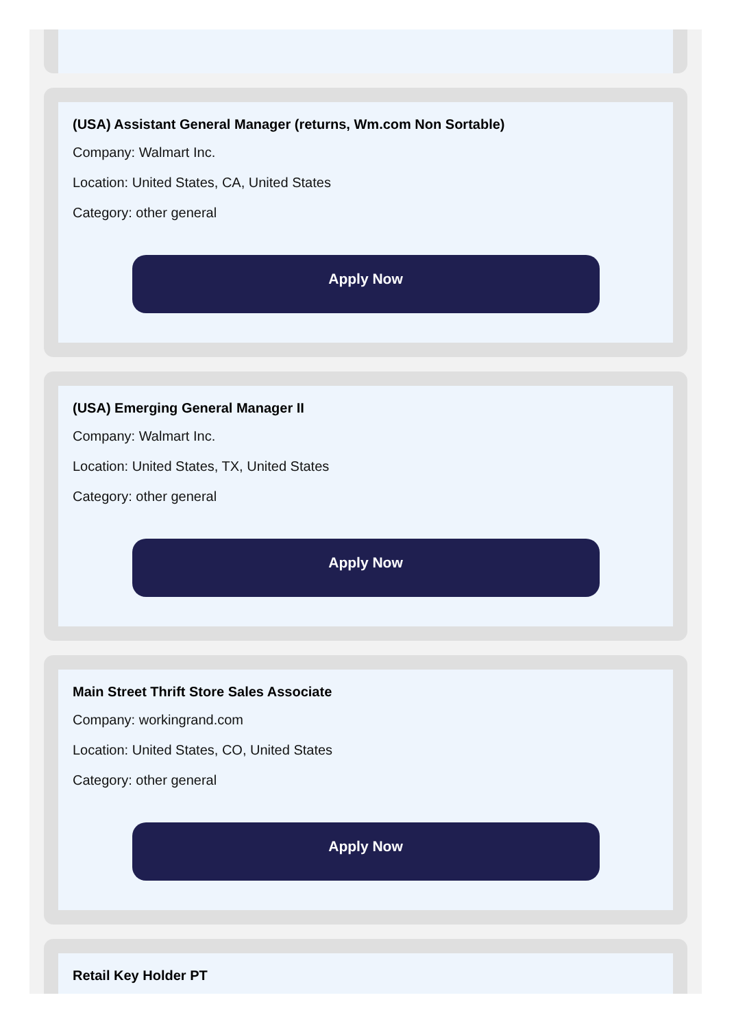(USA) Assistant General Manager (returns, Wm.com Non Sortable)
Company: Walmart Inc.
Location: United States, CA, United States
Category: other general
Apply Now
(USA) Emerging General Manager II
Company: Walmart Inc.
Location: United States, TX, United States
Category: other general
Apply Now
Main Street Thrift Store Sales Associate
Company: workingrand.com
Location: United States, CO, United States
Category: other general
Apply Now
Retail Key Holder PT